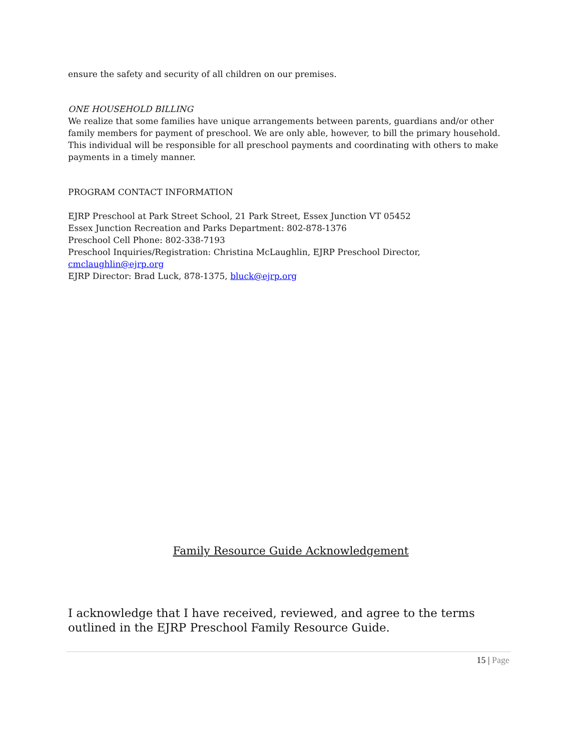ensure the safety and security of all children on our premises.
ONE HOUSEHOLD BILLING
We realize that some families have unique arrangements between parents, guardians and/or other family members for payment of preschool. We are only able, however, to bill the primary household. This individual will be responsible for all preschool payments and coordinating with others to make payments in a timely manner.
PROGRAM CONTACT INFORMATION
EJRP Preschool at Park Street School, 21 Park Street, Essex Junction VT 05452
Essex Junction Recreation and Parks Department: 802-878-1376
Preschool Cell Phone: 802-338-7193
Preschool Inquiries/Registration: Christina McLaughlin, EJRP Preschool Director,
cmclaughlin@ejrp.org
EJRP Director: Brad Luck, 878-1375, bluck@ejrp.org
Family Resource Guide Acknowledgement
I acknowledge that I have received, reviewed, and agree to the terms outlined in the EJRP Preschool Family Resource Guide.
15 | Page